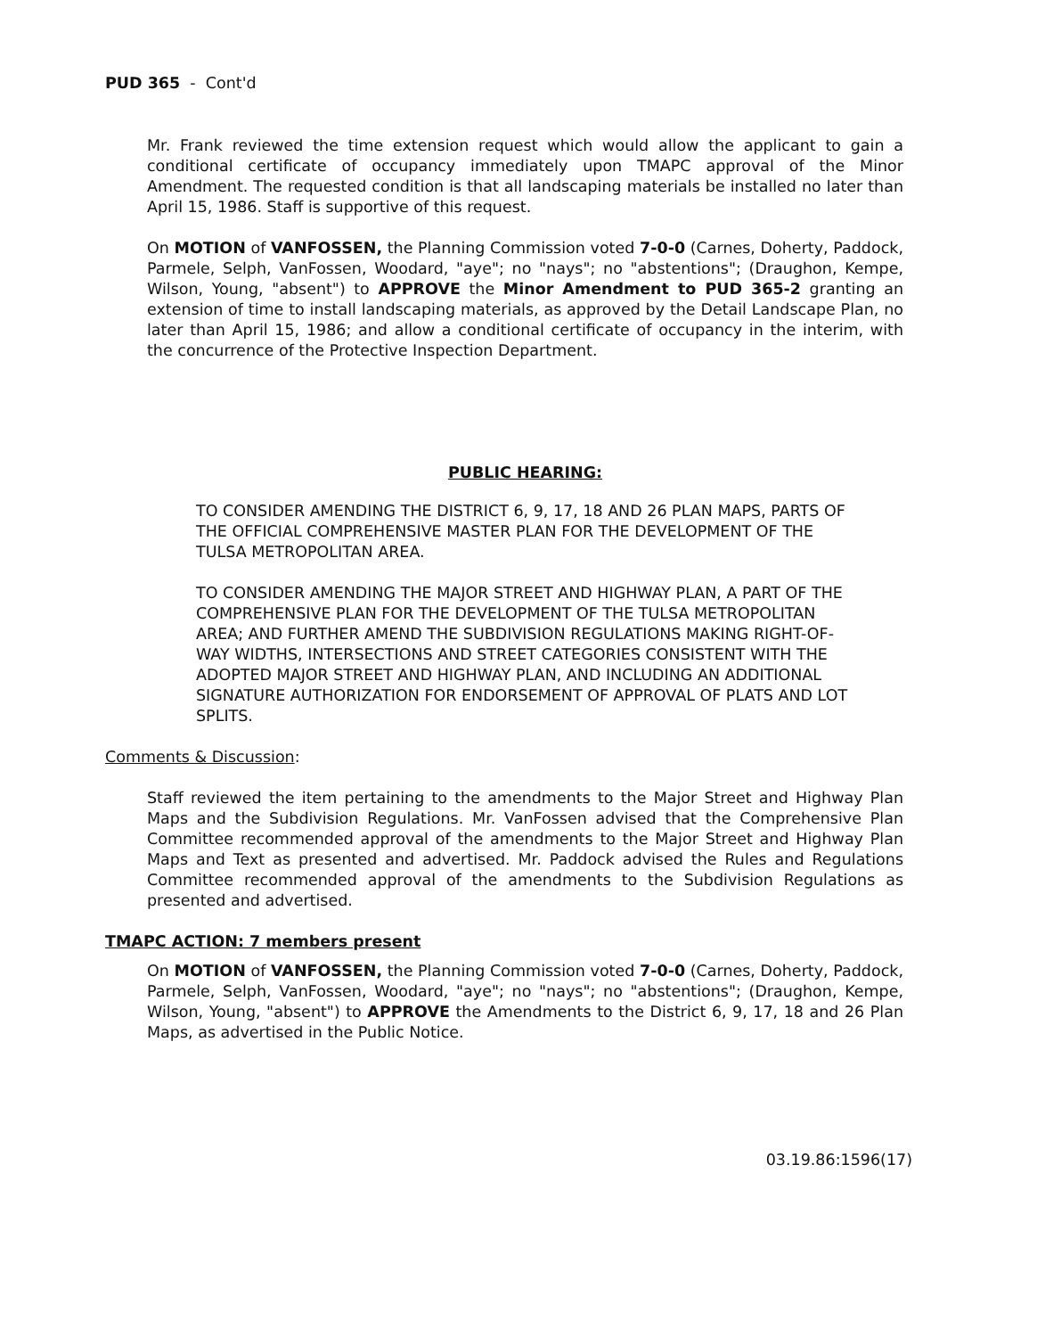PUD 365 - Cont'd
Mr. Frank reviewed the time extension request which would allow the applicant to gain a conditional certificate of occupancy immediately upon TMAPC approval of the Minor Amendment. The requested condition is that all landscaping materials be installed no later than April 15, 1986. Staff is supportive of this request.
On MOTION of VANFOSSEN, the Planning Commission voted 7-0-0 (Carnes, Doherty, Paddock, Parmele, Selph, VanFossen, Woodard, "aye"; no "nays"; no "abstentions"; (Draughon, Kempe, Wilson, Young, "absent") to APPROVE the Minor Amendment to PUD 365-2 granting an extension of time to install landscaping materials, as approved by the Detail Landscape Plan, no later than April 15, 1986; and allow a conditional certificate of occupancy in the interim, with the concurrence of the Protective Inspection Department.
PUBLIC HEARING:
TO CONSIDER AMENDING THE DISTRICT 6, 9, 17, 18 AND 26 PLAN MAPS, PARTS OF THE OFFICIAL COMPREHENSIVE MASTER PLAN FOR THE DEVELOPMENT OF THE TULSA METROPOLITAN AREA.
TO CONSIDER AMENDING THE MAJOR STREET AND HIGHWAY PLAN, A PART OF THE COMPREHENSIVE PLAN FOR THE DEVELOPMENT OF THE TULSA METROPOLITAN AREA; AND FURTHER AMEND THE SUBDIVISION REGULATIONS MAKING RIGHT-OF-WAY WIDTHS, INTERSECTIONS AND STREET CATEGORIES CONSISTENT WITH THE ADOPTED MAJOR STREET AND HIGHWAY PLAN, AND INCLUDING AN ADDITIONAL SIGNATURE AUTHORIZATION FOR ENDORSEMENT OF APPROVAL OF PLATS AND LOT SPLITS.
Comments & Discussion:
Staff reviewed the item pertaining to the amendments to the Major Street and Highway Plan Maps and the Subdivision Regulations. Mr. VanFossen advised that the Comprehensive Plan Committee recommended approval of the amendments to the Major Street and Highway Plan Maps and Text as presented and advertised. Mr. Paddock advised the Rules and Regulations Committee recommended approval of the amendments to the Subdivision Regulations as presented and advertised.
TMAPC ACTION: 7 members present
On MOTION of VANFOSSEN, the Planning Commission voted 7-0-0 (Carnes, Doherty, Paddock, Parmele, Selph, VanFossen, Woodard, "aye"; no "nays"; no "abstentions"; (Draughon, Kempe, Wilson, Young, "absent") to APPROVE the Amendments to the District 6, 9, 17, 18 and 26 Plan Maps, as advertised in the Public Notice.
03.19.86:1596(17)